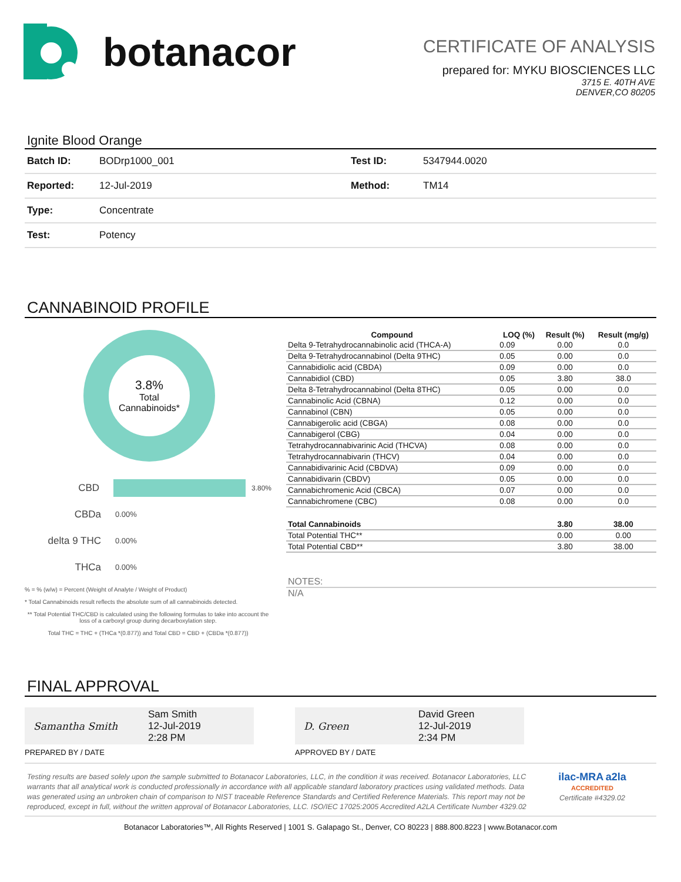botanacor
CERTIFICATE OF ANALYSIS
prepared for: MYKU BIOSCIENCES LLC
3715 E. 40TH AVE
DENVER,CO 80205
Ignite Blood Orange
| Batch ID: | BODrp1000_001 | Test ID: | 5347944.0020 |
| Reported: | 12-Jul-2019 | Method: | TM14 |
| Type: | Concentrate | | |
| Test: | Potency | | |
CANNABINOID PROFILE
3.8%
Total
Cannabinoids*
CBD 3.80%
CBDa 0.00%
delta 9 THC 0.00%
THCa 0.00%
% = % (w/w) = Percent (Weight of Analyte / Weight of Product)
* Total Cannabinoids result reflects the absolute sum of all cannabinoids detected.
** Total Potential THC/CBD is calculated using the following formulas to take into account the loss of a carboxyl group during decarboxylation step.
Total THC = THC + (THCa *(0.877)) and Total CBD = CBD + (CBDa *(0.877))
| Compound | LOQ (%) | Result (%) | Result (mg/g) |
| --- | --- | --- | --- |
| Delta 9-Tetrahydrocannabinolic acid (THCA-A) | 0.09 | 0.00 | 0.0 |
| Delta 9-Tetrahydrocannabinol (Delta 9THC) | 0.05 | 0.00 | 0.0 |
| Cannabidiolic acid (CBDA) | 0.09 | 0.00 | 0.0 |
| Cannabidiol (CBD) | 0.05 | 3.80 | 38.0 |
| Delta 8-Tetrahydrocannabinol (Delta 8THC) | 0.05 | 0.00 | 0.0 |
| Cannabinolic Acid (CBNA) | 0.12 | 0.00 | 0.0 |
| Cannabinol (CBN) | 0.05 | 0.00 | 0.0 |
| Cannabigerolic acid (CBGA) | 0.08 | 0.00 | 0.0 |
| Cannabigerol (CBG) | 0.04 | 0.00 | 0.0 |
| Tetrahydrocannabivarinic Acid (THCVA) | 0.08 | 0.00 | 0.0 |
| Tetrahydrocannabivarin (THCV) | 0.04 | 0.00 | 0.0 |
| Cannabidivarinic Acid (CBDVA) | 0.09 | 0.00 | 0.0 |
| Cannabidivarin (CBDV) | 0.05 | 0.00 | 0.0 |
| Cannabichromenic Acid (CBCA) | 0.07 | 0.00 | 0.0 |
| Cannabichromene (CBC) | 0.08 | 0.00 | 0.0 |
| Total Cannabinoids | | 3.80 | 38.00 |
| Total Potential THC** | | 0.00 | 0.00 |
| Total Potential CBD** | | 3.80 | 38.00 |
NOTES:
N/A
FINAL APPROVAL
Samantha Smith Sam Smith
12-Jul-2019
2:28 PM
PREPARED BY / DATE
D. Green David Green
12-Jul-2019
2:34 PM
APPROVED BY / DATE
Testing results are based solely upon the sample submitted to Botanacor Laboratories, LLC, in the condition it was received. Botanacor Laboratories, LLC warrants that all analytical work is conducted professionally in accordance with all applicable standard laboratory practices using validated methods. Data was generated using an unbroken chain of comparison to NIST traceable Reference Standards and Certified Reference Materials. This report may not be reproduced, except in full, without the written approval of Botanacor Laboratories, LLC. ISO/IEC 17025:2005 Accredited A2LA Certificate Number 4329.02
ilac-MRA a2la
ACCREDITED
Certificate #4329.02
Botanacor Laboratories™, All Rights Reserved | 1001 S. Galapago St., Denver, CO 80223 | 888.800.8223 | www.Botanacor.com